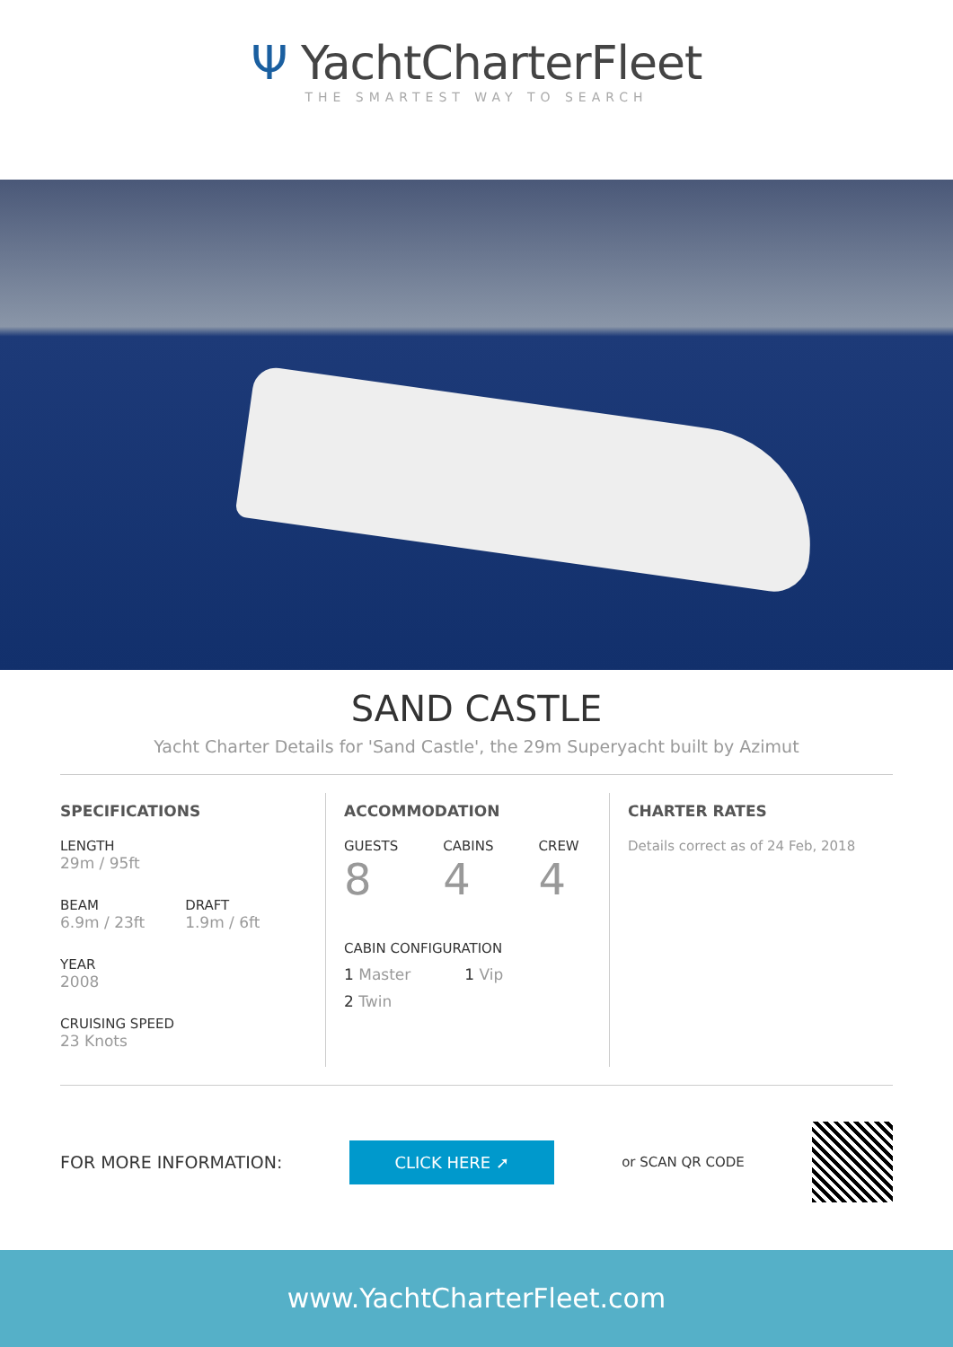Ψ YachtCharterFleet
THE SMARTEST WAY TO SEARCH
SAND CASTLE
Yacht Charter Details for 'Sand Castle', the 29m Superyacht built by Azimut
SPECIFICATIONS
LENGTH
29m / 95ft
BEAM
6.9m / 23ft
DRAFT
1.9m / 6ft
YEAR
2008
CRUISING SPEED
23 Knots
ACCOMMODATION
GUESTS
8
CABINS
4
CREW
4
CABIN CONFIGURATION
1 Master 1 Vip
2 Twin
CHARTER RATES
Details correct as of 24 Feb, 2018
FOR MORE INFORMATION: CLICK HERE ➚ or SCAN QR CODE
www.YachtCharterFleet.com